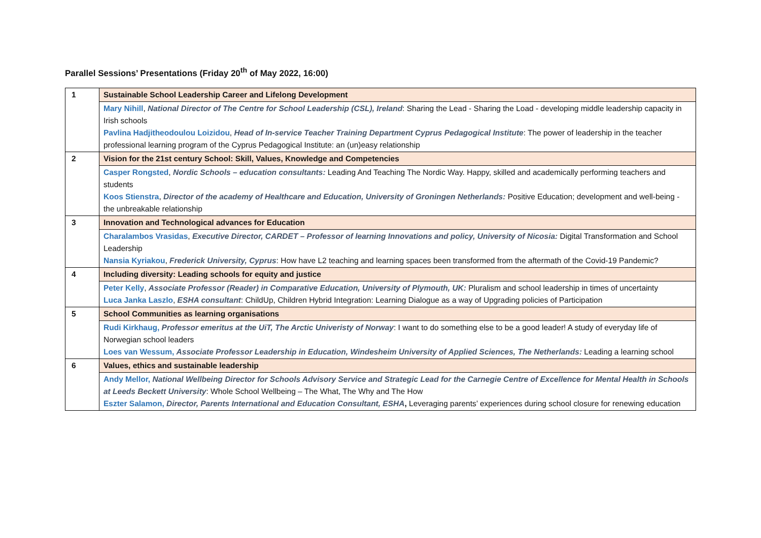Parallel Sessions’ Presentations (Friday 20<sup>th</sup> of May 2022, 16:00)
| 1 | Sustainable School Leadership Career and Lifelong Development |
| | Mary Nihill , National Director of The Centre for School Leadership (CSL), Ireland : Sharing the Lead - Sharing the Load - developing middle leadership capacity in Irish schools Pavlina Hadjitheodoulou Loizidou , Head of In-service Teacher Training Department Cyprus Pedagogical Institute : The power of leadership in the teacher professional learning program of the Cyprus Pedagogical Institute: an (un)easy relationship |
| 2 | Vision for the 21st century School: Skill, Values, Knowledge and Competencies |
| | Casper Rongsted , Nordic Schools – education consultants: Leading And Teaching The Nordic Way. Happy, skilled and academically performing teachers and students Koos Stienstra , Director of the academy of Healthcare and Education, University of Groningen Netherlands: Positive Education; development and well-being - the unbreakable relationship |
| 3 | Innovation and Technological advances for Education |
| | Charalambos Vrasidas , Executive Director, CARDET – Professor of learning Innovations and policy, University of Nicosia: Digital Transformation and School Leadership Nansia Kyriakou , Frederick University, Cyprus : How have L2 teaching and learning spaces been transformed from the aftermath of the Covid-19 Pandemic? |
| 4 | Including diversity: Leading schools for equity and justice |
| | Peter Kelly , Associate Professor (Reader) in Comparative Education, University of Plymouth, UK: Pluralism and school leadership in times of uncertainty Luca Janka Laszlo , ESHA consultant : ChildUp, Children Hybrid Integration: Learning Dialogue as a way of Upgrading policies of Participation |
| 5 | School Communities as learning organisations |
| | Rudi Kirkhaug, Professor emeritus at the UiT, The Arctic Univeristy of Norway : I want to do something else to be a good leader! A study of everyday life of Norwegian school leaders Loes van Wessum, Associate Professor Leadership in Education, Windesheim University of Applied Sciences, The Netherlands: Leading a learning school |
| 6 | Values, ethics and sustainable leadership |
| | Andy Mellor, National Wellbeing Director for Schools Advisory Service and Strategic Lead for the Carnegie Centre of Excellence for Mental Health in Schools at Leeds Beckett University : Whole School Wellbeing – The What, The Why and The How Eszter Salamon, Director, Parents International and Education Consultant, ESHA , Leveraging parents’ experiences during school closure for renewing education |